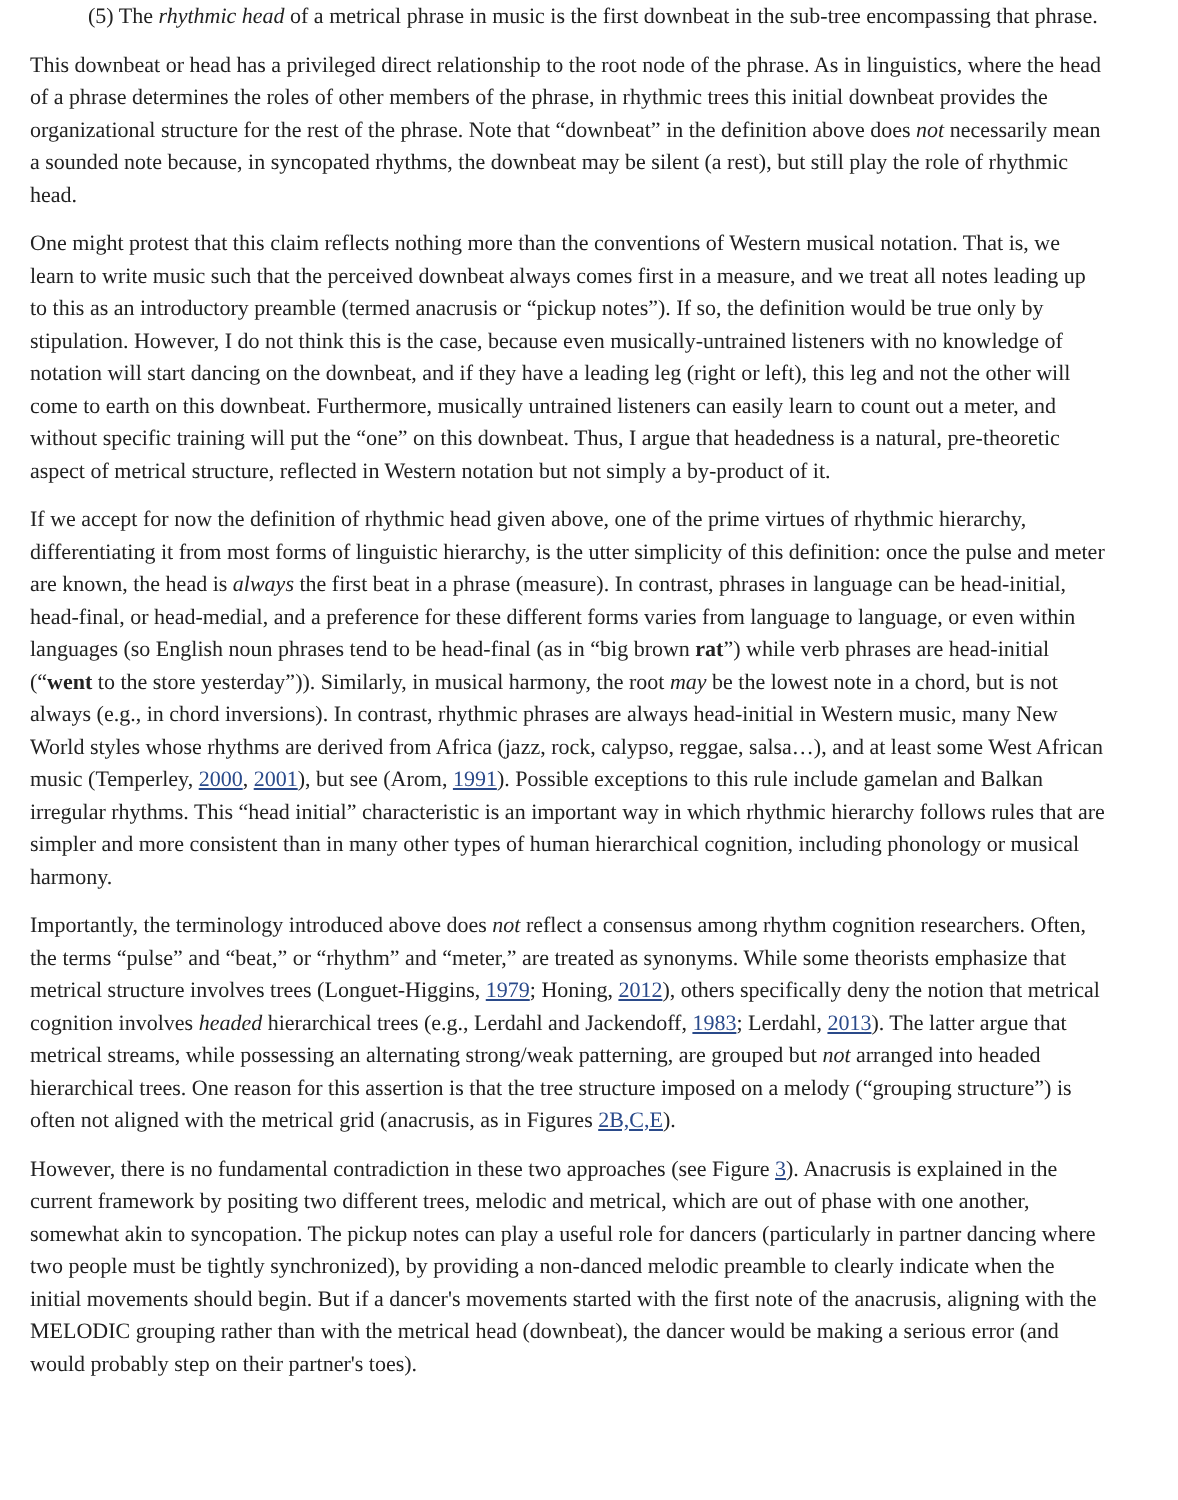(5) The rhythmic head of a metrical phrase in music is the first downbeat in the sub-tree encompassing that phrase.
This downbeat or head has a privileged direct relationship to the root node of the phrase. As in linguistics, where the head of a phrase determines the roles of other members of the phrase, in rhythmic trees this initial downbeat provides the organizational structure for the rest of the phrase. Note that “downbeat” in the definition above does not necessarily mean a sounded note because, in syncopated rhythms, the downbeat may be silent (a rest), but still play the role of rhythmic head.
One might protest that this claim reflects nothing more than the conventions of Western musical notation. That is, we learn to write music such that the perceived downbeat always comes first in a measure, and we treat all notes leading up to this as an introductory preamble (termed anacrusis or “pickup notes”). If so, the definition would be true only by stipulation. However, I do not think this is the case, because even musically-untrained listeners with no knowledge of notation will start dancing on the downbeat, and if they have a leading leg (right or left), this leg and not the other will come to earth on this downbeat. Furthermore, musically untrained listeners can easily learn to count out a meter, and without specific training will put the “one” on this downbeat. Thus, I argue that headedness is a natural, pre-theoretic aspect of metrical structure, reflected in Western notation but not simply a by-product of it.
If we accept for now the definition of rhythmic head given above, one of the prime virtues of rhythmic hierarchy, differentiating it from most forms of linguistic hierarchy, is the utter simplicity of this definition: once the pulse and meter are known, the head is always the first beat in a phrase (measure). In contrast, phrases in language can be head-initial, head-final, or head-medial, and a preference for these different forms varies from language to language, or even within languages (so English noun phrases tend to be head-final (as in “big brown rat”) while verb phrases are head-initial (“went to the store yesterday”)). Similarly, in musical harmony, the root may be the lowest note in a chord, but is not always (e.g., in chord inversions). In contrast, rhythmic phrases are always head-initial in Western music, many New World styles whose rhythms are derived from Africa (jazz, rock, calypso, reggae, salsa…), and at least some West African music (Temperley, 2000, 2001), but see (Arom, 1991). Possible exceptions to this rule include gamelan and Balkan irregular rhythms. This “head initial” characteristic is an important way in which rhythmic hierarchy follows rules that are simpler and more consistent than in many other types of human hierarchical cognition, including phonology or musical harmony.
Importantly, the terminology introduced above does not reflect a consensus among rhythm cognition researchers. Often, the terms “pulse” and “beat,” or “rhythm” and “meter,” are treated as synonyms. While some theorists emphasize that metrical structure involves trees (Longuet-Higgins, 1979; Honing, 2012), others specifically deny the notion that metrical cognition involves headed hierarchical trees (e.g., Lerdahl and Jackendoff, 1983; Lerdahl, 2013). The latter argue that metrical streams, while possessing an alternating strong/weak patterning, are grouped but not arranged into headed hierarchical trees. One reason for this assertion is that the tree structure imposed on a melody (“grouping structure”) is often not aligned with the metrical grid (anacrusis, as in Figures 2B,C,E).
However, there is no fundamental contradiction in these two approaches (see Figure 3). Anacrusis is explained in the current framework by positing two different trees, melodic and metrical, which are out of phase with one another, somewhat akin to syncopation. The pickup notes can play a useful role for dancers (particularly in partner dancing where two people must be tightly synchronized), by providing a non-danced melodic preamble to clearly indicate when the initial movements should begin. But if a dancer's movements started with the first note of the anacrusis, aligning with the MELODIC grouping rather than with the metrical head (downbeat), the dancer would be making a serious error (and would probably step on their partner's toes).